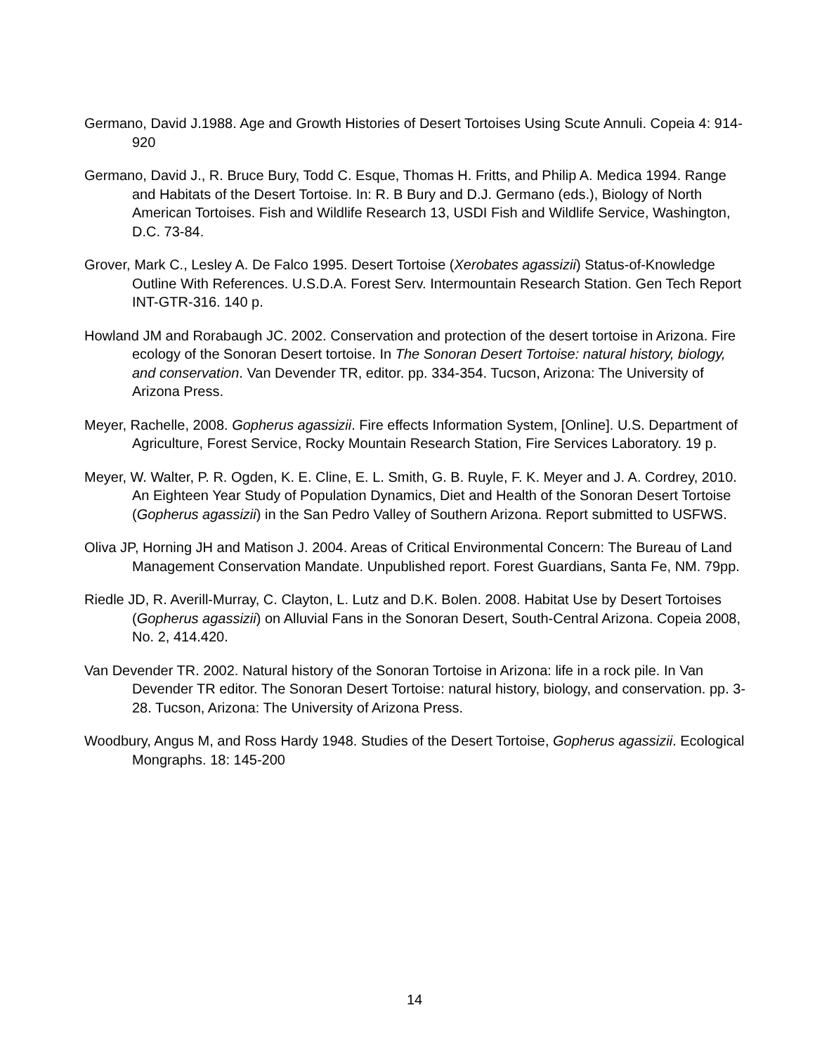Germano, David J.1988. Age and Growth Histories of Desert Tortoises Using Scute Annuli. Copeia 4: 914-920
Germano, David J., R. Bruce Bury, Todd C. Esque, Thomas H. Fritts, and Philip A. Medica 1994. Range and Habitats of the Desert Tortoise. In: R. B Bury and D.J. Germano (eds.), Biology of North American Tortoises. Fish and Wildlife Research 13, USDI Fish and Wildlife Service, Washington, D.C. 73-84.
Grover, Mark C., Lesley A. De Falco 1995. Desert Tortoise (Xerobates agassizii) Status-of-Knowledge Outline With References. U.S.D.A. Forest Serv. Intermountain Research Station. Gen Tech Report INT-GTR-316. 140 p.
Howland JM and Rorabaugh JC. 2002. Conservation and protection of the desert tortoise in Arizona. Fire ecology of the Sonoran Desert tortoise. In The Sonoran Desert Tortoise: natural history, biology, and conservation. Van Devender TR, editor. pp. 334-354. Tucson, Arizona: The University of Arizona Press.
Meyer, Rachelle, 2008. Gopherus agassizii. Fire effects Information System, [Online]. U.S. Department of Agriculture, Forest Service, Rocky Mountain Research Station, Fire Services Laboratory. 19 p.
Meyer, W. Walter, P. R. Ogden, K. E. Cline, E. L. Smith, G. B. Ruyle, F. K. Meyer and J. A. Cordrey, 2010. An Eighteen Year Study of Population Dynamics, Diet and Health of the Sonoran Desert Tortoise (Gopherus agassizii) in the San Pedro Valley of Southern Arizona. Report submitted to USFWS.
Oliva JP, Horning JH and Matison J. 2004. Areas of Critical Environmental Concern: The Bureau of Land Management Conservation Mandate. Unpublished report. Forest Guardians, Santa Fe, NM. 79pp.
Riedle JD, R. Averill-Murray, C. Clayton, L. Lutz and D.K. Bolen. 2008. Habitat Use by Desert Tortoises (Gopherus agassizii) on Alluvial Fans in the Sonoran Desert, South-Central Arizona. Copeia 2008, No. 2, 414.420.
Van Devender TR. 2002. Natural history of the Sonoran Tortoise in Arizona: life in a rock pile. In Van Devender TR editor. The Sonoran Desert Tortoise: natural history, biology, and conservation. pp. 3-28. Tucson, Arizona: The University of Arizona Press.
Woodbury, Angus M, and Ross Hardy 1948. Studies of the Desert Tortoise, Gopherus agassizii. Ecological Mongraphs. 18: 145-200
14